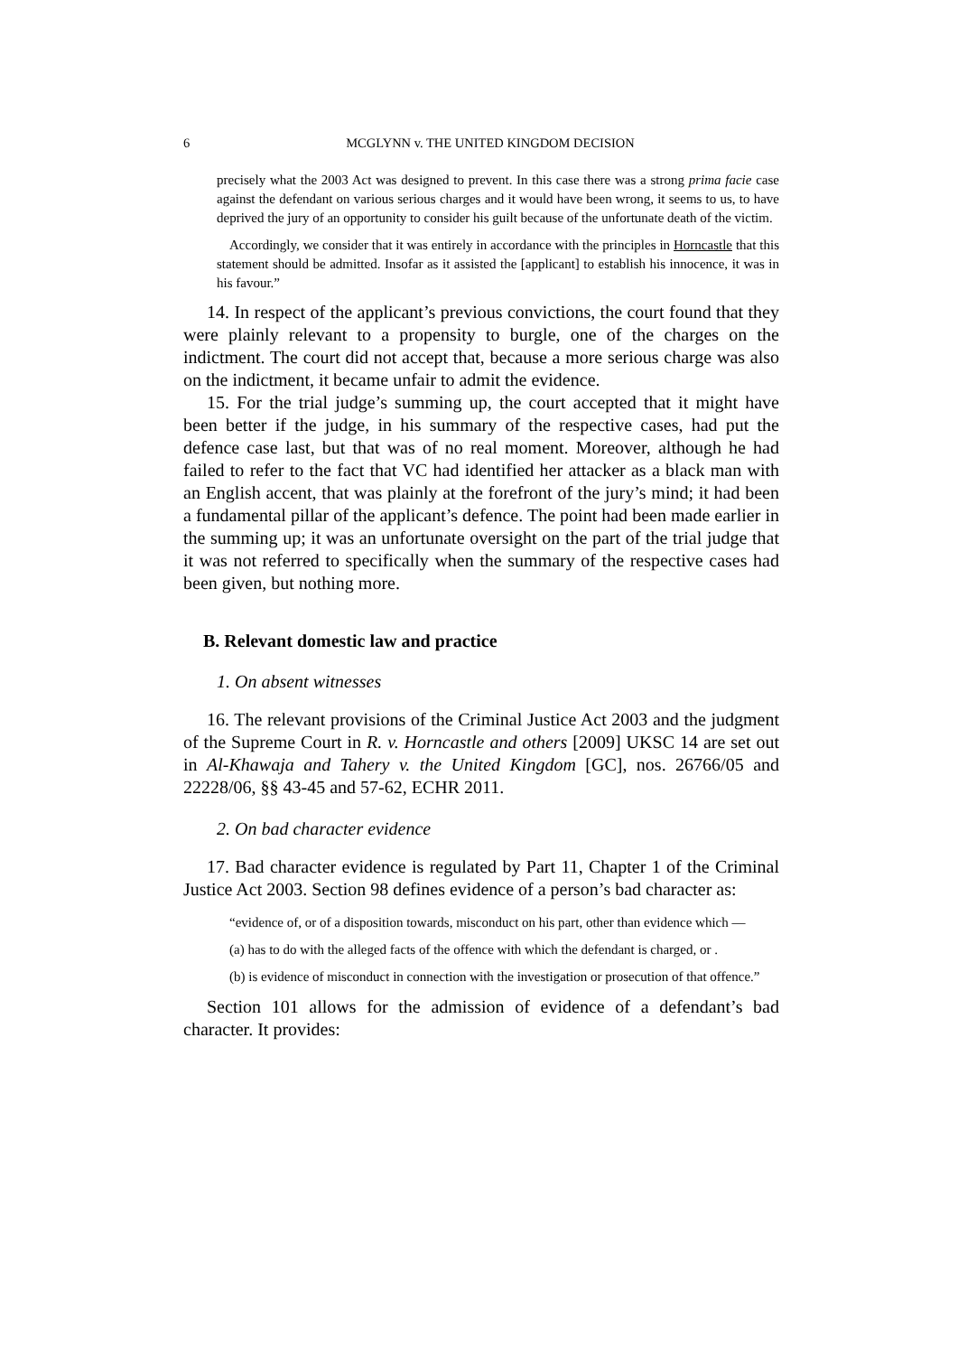6 MCGLYNN v. THE UNITED KINGDOM DECISION
precisely what the 2003 Act was designed to prevent. In this case there was a strong prima facie case against the defendant on various serious charges and it would have been wrong, it seems to us, to have deprived the jury of an opportunity to consider his guilt because of the unfortunate death of the victim.
Accordingly, we consider that it was entirely in accordance with the principles in Horncastle that this statement should be admitted. Insofar as it assisted the [applicant] to establish his innocence, it was in his favour.”
14. In respect of the applicant’s previous convictions, the court found that they were plainly relevant to a propensity to burgle, one of the charges on the indictment. The court did not accept that, because a more serious charge was also on the indictment, it became unfair to admit the evidence.
15. For the trial judge’s summing up, the court accepted that it might have been better if the judge, in his summary of the respective cases, had put the defence case last, but that was of no real moment. Moreover, although he had failed to refer to the fact that VC had identified her attacker as a black man with an English accent, that was plainly at the forefront of the jury’s mind; it had been a fundamental pillar of the applicant’s defence. The point had been made earlier in the summing up; it was an unfortunate oversight on the part of the trial judge that it was not referred to specifically when the summary of the respective cases had been given, but nothing more.
B. Relevant domestic law and practice
1. On absent witnesses
16. The relevant provisions of the Criminal Justice Act 2003 and the judgment of the Supreme Court in R. v. Horncastle and others [2009] UKSC 14 are set out in Al-Khawaja and Tahery v. the United Kingdom [GC], nos. 26766/05 and 22228/06, §§ 43-45 and 57-62, ECHR 2011.
2. On bad character evidence
17. Bad character evidence is regulated by Part 11, Chapter 1 of the Criminal Justice Act 2003. Section 98 defines evidence of a person’s bad character as:
“evidence of, or of a disposition towards, misconduct on his part, other than evidence which —
(a) has to do with the alleged facts of the offence with which the defendant is charged, or .
(b) is evidence of misconduct in connection with the investigation or prosecution of that offence.”
Section 101 allows for the admission of evidence of a defendant’s bad character. It provides: